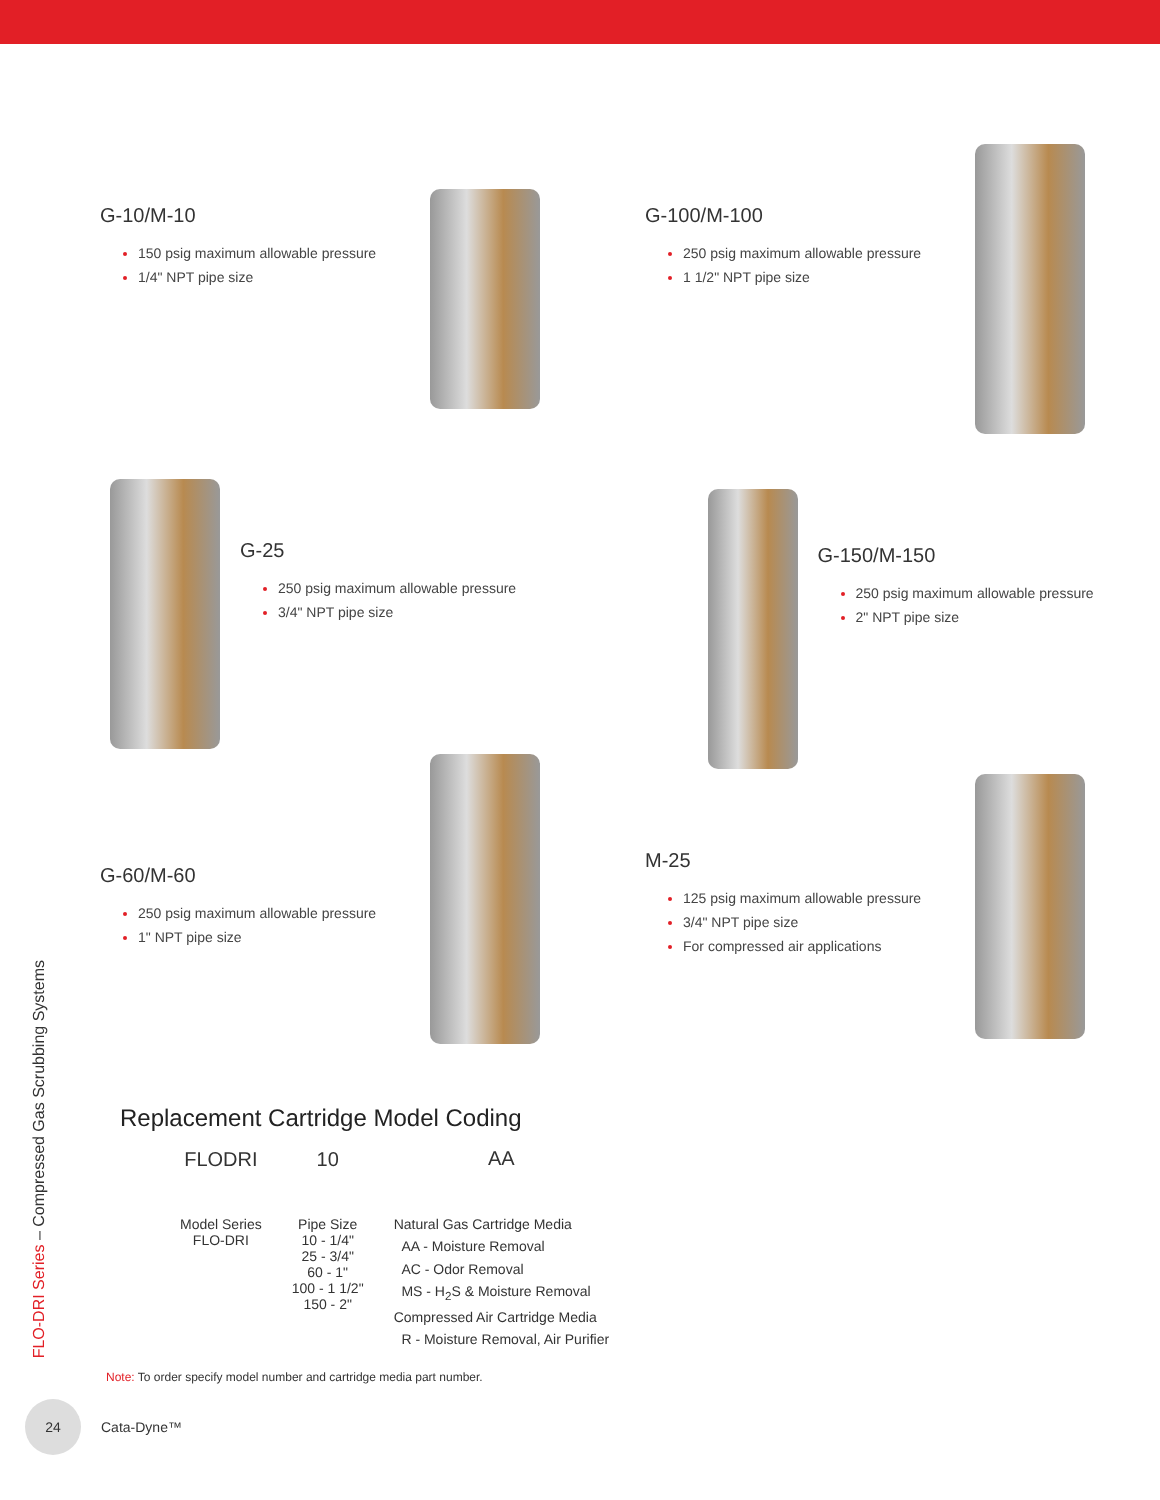FLO-DRI Series – Compressed Gas Scrubbing Systems
G-10/M-10
150 psig maximum allowable pressure
1/4" NPT pipe size
G-100/M-100
250 psig maximum allowable pressure
1 1/2" NPT pipe size
G-25
250 psig maximum allowable pressure
3/4" NPT pipe size
G-150/M-150
250 psig maximum allowable pressure
2" NPT pipe size
G-60/M-60
250 psig maximum allowable pressure
1" NPT pipe size
M-25
125 psig maximum allowable pressure
3/4" NPT pipe size
For compressed air applications
Replacement Cartridge Model Coding
FLODRI
Model Series
FLO-DRI
10
Pipe Size
10 - 1/4"
25 - 3/4"
60 - 1"
100 - 1 1/2"
150 - 2"
AA
Natural Gas Cartridge Media
AA - Moisture Removal
AC - Odor Removal
MS - H<sub>2</sub>S & Moisture Removal
Compressed Air Cartridge Media
R - Moisture Removal, Air Purifier
Note: To order specify model number and cartridge media part number.
24
Cata-Dyne™